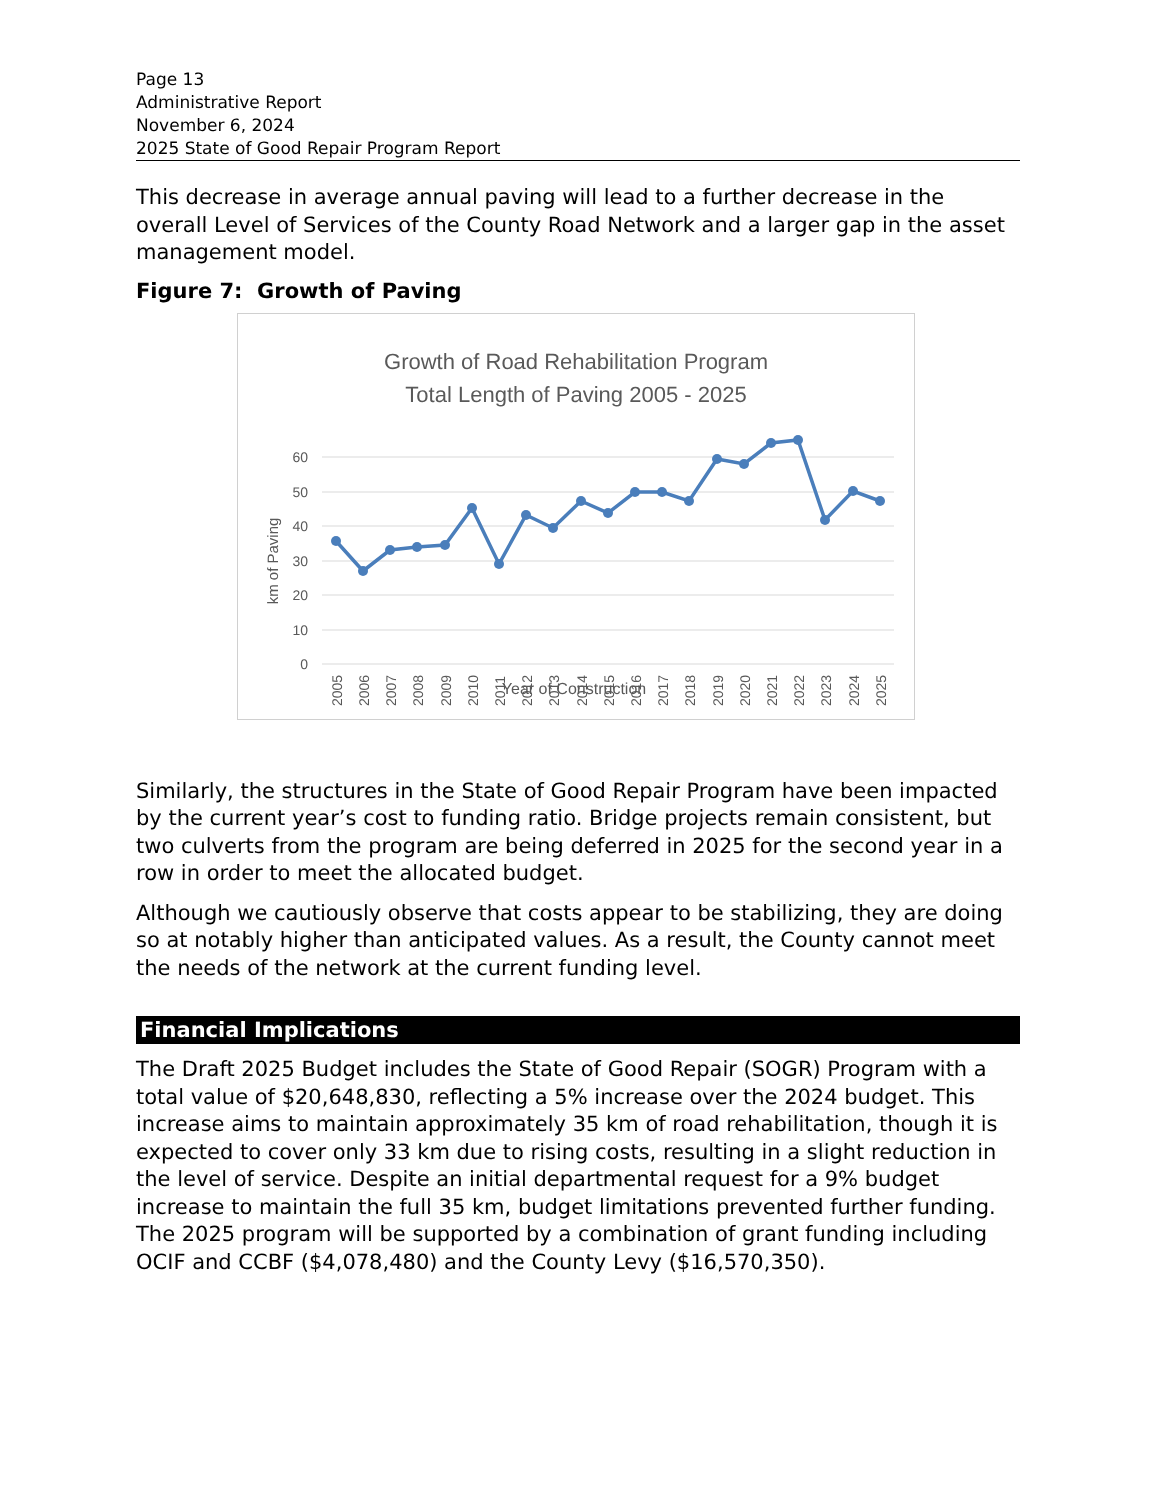Page 13
Administrative Report
November 6, 2024
2025 State of Good Repair Program Report
This decrease in average annual paving will lead to a further decrease in the overall Level of Services of the County Road Network and a larger gap in the asset management model.
Figure 7: Growth of Paving
Growth of Road Rehabilitation Program
Total Length of Paving 2005 - 2025
60
50
40
30
20
10
0
km of Paving
2005
2006
2007
2008
2009
2010
2011
2012
2013
2014
2015
2016
2017
2018
2019
2020
2021
2022
2023
2024
2025
Year of Construction
Similarly, the structures in the State of Good Repair Program have been impacted by the current year’s cost to funding ratio. Bridge projects remain consistent, but two culverts from the program are being deferred in 2025 for the second year in a row in order to meet the allocated budget.
Although we cautiously observe that costs appear to be stabilizing, they are doing so at notably higher than anticipated values. As a result, the County cannot meet the needs of the network at the current funding level.
Financial Implications
The Draft 2025 Budget includes the State of Good Repair (SOGR) Program with a total value of $20,648,830, reflecting a 5% increase over the 2024 budget. This increase aims to maintain approximately 35 km of road rehabilitation, though it is expected to cover only 33 km due to rising costs, resulting in a slight reduction in the level of service. Despite an initial departmental request for a 9% budget increase to maintain the full 35 km, budget limitations prevented further funding. The 2025 program will be supported by a combination of grant funding including OCIF and CCBF ($4,078,480) and the County Levy ($16,570,350).